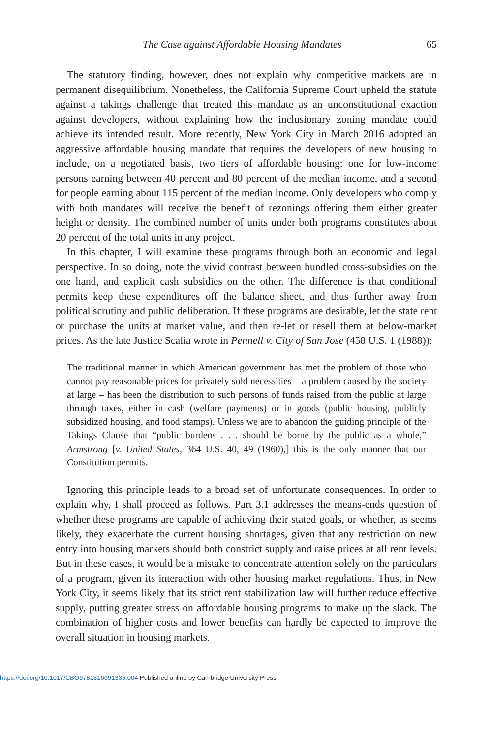The Case against Affordable Housing Mandates 65
The statutory finding, however, does not explain why competitive markets are in permanent disequilibrium. Nonetheless, the California Supreme Court upheld the statute against a takings challenge that treated this mandate as an unconstitutional exaction against developers, without explaining how the inclusionary zoning mandate could achieve its intended result. More recently, New York City in March 2016 adopted an aggressive affordable housing mandate that requires the developers of new housing to include, on a negotiated basis, two tiers of affordable housing: one for low-income persons earning between 40 percent and 80 percent of the median income, and a second for people earning about 115 percent of the median income. Only developers who comply with both mandates will receive the benefit of rezonings offering them either greater height or density. The combined number of units under both programs constitutes about 20 percent of the total units in any project.
In this chapter, I will examine these programs through both an economic and legal perspective. In so doing, note the vivid contrast between bundled cross-subsidies on the one hand, and explicit cash subsidies on the other. The difference is that conditional permits keep these expenditures off the balance sheet, and thus further away from political scrutiny and public deliberation. If these programs are desirable, let the state rent or purchase the units at market value, and then re-let or resell them at below-market prices. As the late Justice Scalia wrote in Pennell v. City of San Jose (458 U.S. 1 (1988)):
The traditional manner in which American government has met the problem of those who cannot pay reasonable prices for privately sold necessities – a problem caused by the society at large – has been the distribution to such persons of funds raised from the public at large through taxes, either in cash (welfare payments) or in goods (public housing, publicly subsidized housing, and food stamps). Unless we are to abandon the guiding principle of the Takings Clause that “public burdens . . . should be borne by the public as a whole,” Armstrong [v. United States, 364 U.S. 40, 49 (1960),] this is the only manner that our Constitution permits.
Ignoring this principle leads to a broad set of unfortunate consequences. In order to explain why, I shall proceed as follows. Part 3.1 addresses the means-ends question of whether these programs are capable of achieving their stated goals, or whether, as seems likely, they exacerbate the current housing shortages, given that any restriction on new entry into housing markets should both constrict supply and raise prices at all rent levels. But in these cases, it would be a mistake to concentrate attention solely on the particulars of a program, given its interaction with other housing market regulations. Thus, in New York City, it seems likely that its strict rent stabilization law will further reduce effective supply, putting greater stress on affordable housing programs to make up the slack. The combination of higher costs and lower benefits can hardly be expected to improve the overall situation in housing markets.
https://doi.org/10.1017/CBO9781316691335.004 Published online by Cambridge University Press